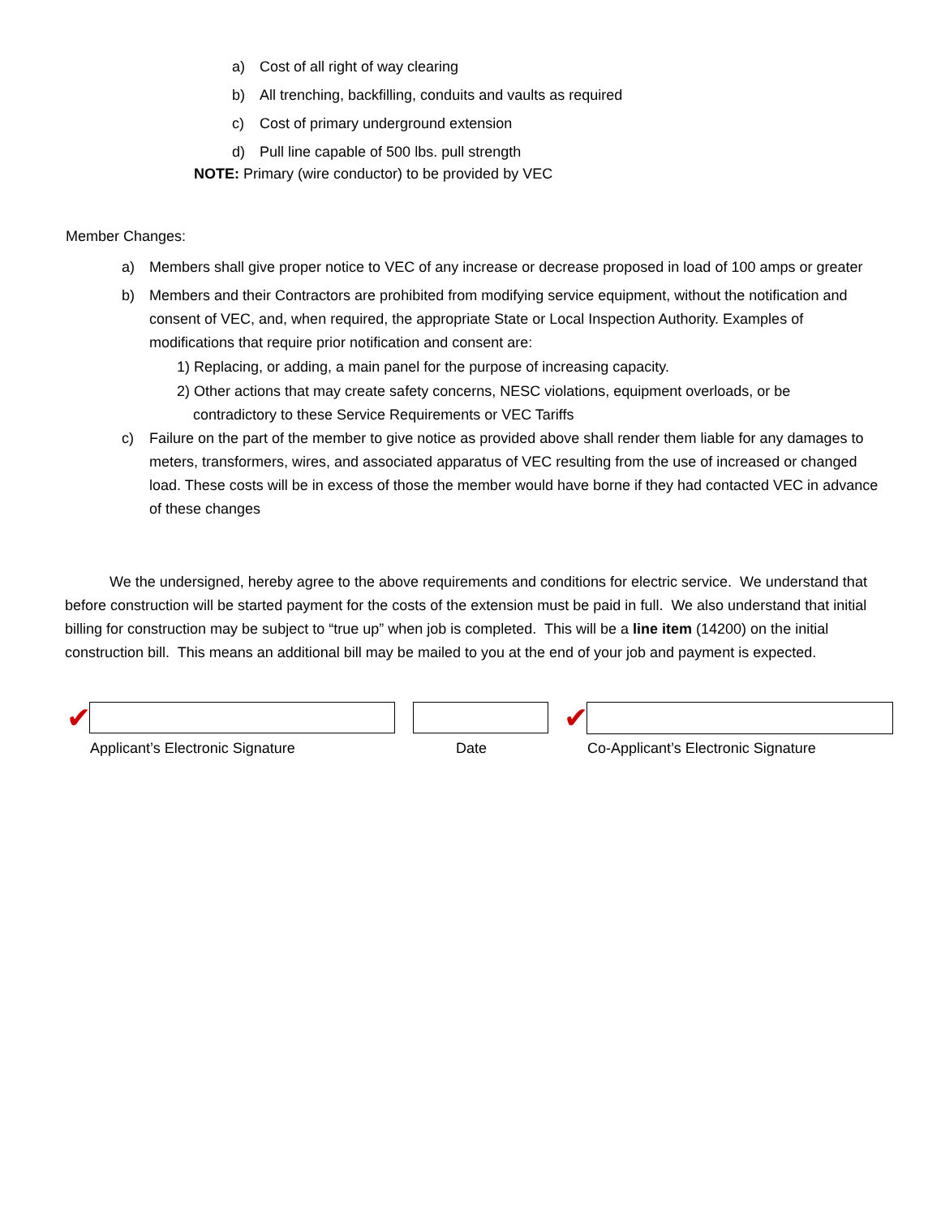a) Cost of all right of way clearing
b) All trenching, backfilling, conduits and vaults as required
c) Cost of primary underground extension
d) Pull line capable of 500 lbs. pull strength
NOTE: Primary (wire conductor) to be provided by VEC
Member Changes:
a) Members shall give proper notice to VEC of any increase or decrease proposed in load of 100 amps or greater
b) Members and their Contractors are prohibited from modifying service equipment, without the notification and consent of VEC, and, when required, the appropriate State or Local Inspection Authority. Examples of modifications that require prior notification and consent are:
1) Replacing, or adding, a main panel for the purpose of increasing capacity.
2) Other actions that may create safety concerns, NESC violations, equipment overloads, or be
contradictory to these Service Requirements or VEC Tariffs
c) Failure on the part of the member to give notice as provided above shall render them liable for any damages to meters, transformers, wires, and associated apparatus of VEC resulting from the use of increased or changed load. These costs will be in excess of those the member would have borne if they had contacted VEC in advance of these changes
We the undersigned, hereby agree to the above requirements and conditions for electric service. We understand that before construction will be started payment for the costs of the extension must be paid in full. We also understand that initial billing for construction may be subject to “true up” when job is completed. This will be a line item (14200) on the initial construction bill. This means an additional bill may be mailed to you at the end of your job and payment is expected.
✔ ✔
Applicant’s Electronic Signature Date Co-Applicant’s Electronic Signature